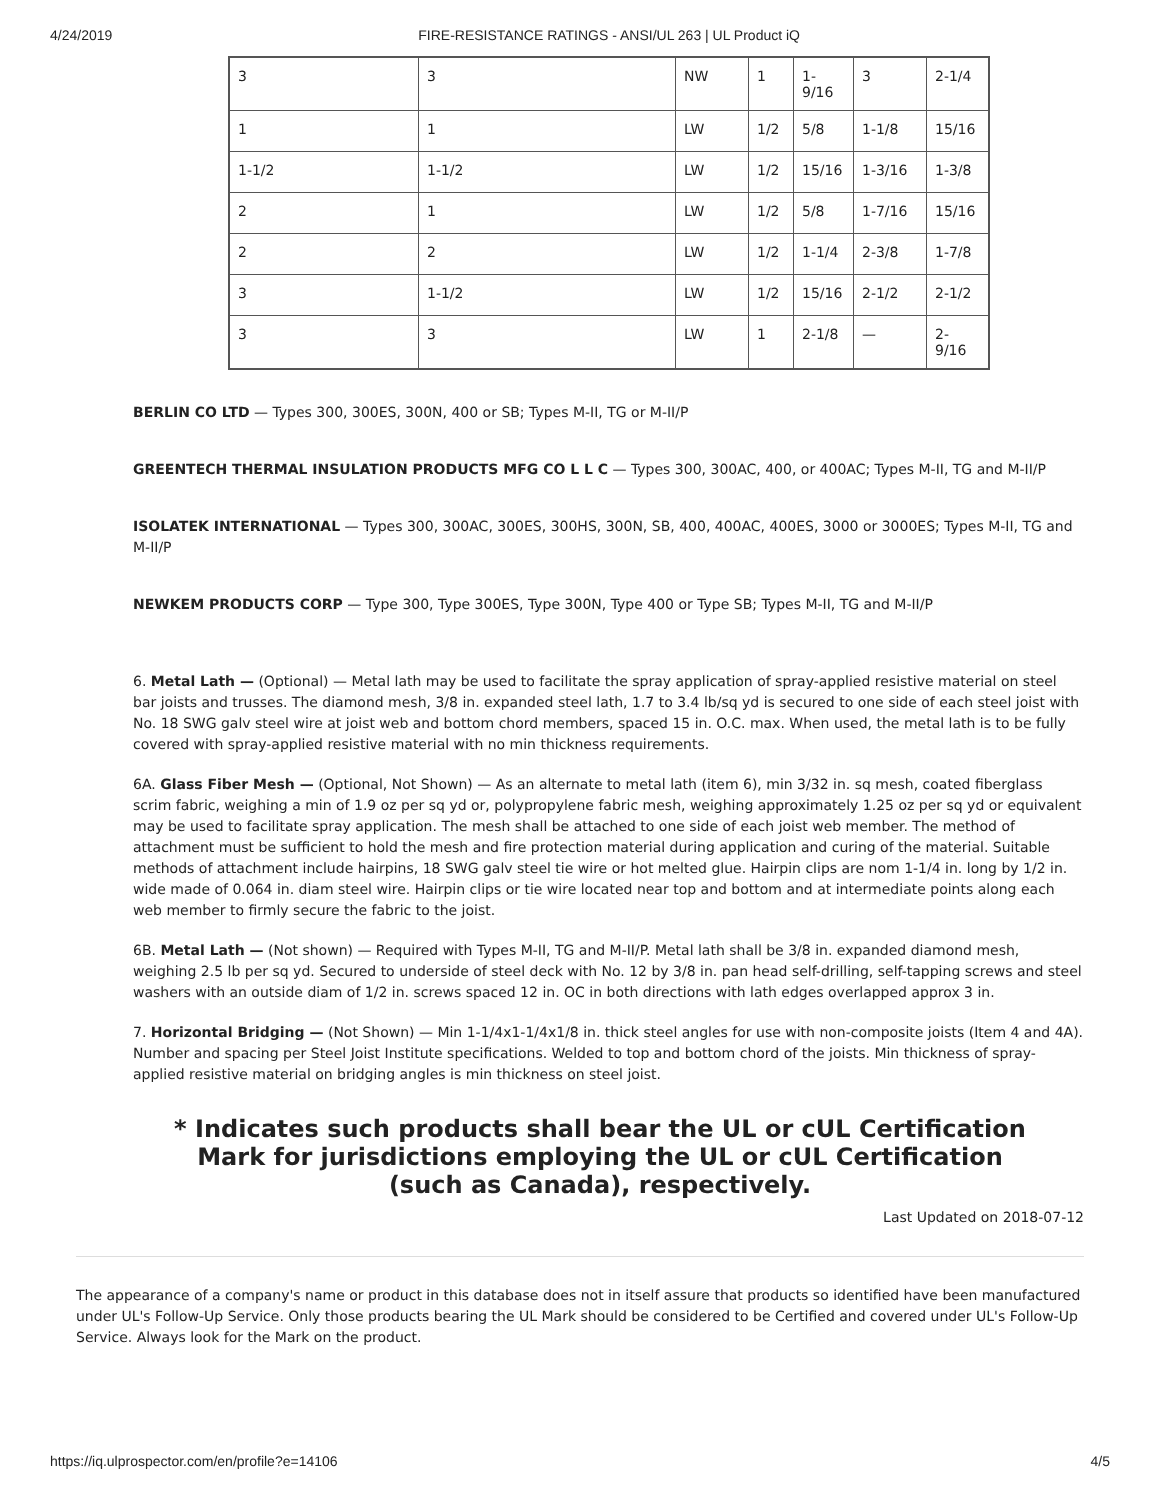4/24/2019 FIRE-RESISTANCE RATINGS - ANSI/UL 263 | UL Product iQ
| 3 | 3 | NW | 1 | 1- 9/16 | 3 | 2-1/4 |
| 1 | 1 | LW | 1/2 | 5/8 | 1-1/8 | 15/16 |
| 1-1/2 | 1-1/2 | LW | 1/2 | 15/16 | 1-3/16 | 1-3/8 |
| 2 | 1 | LW | 1/2 | 5/8 | 1-7/16 | 15/16 |
| 2 | 2 | LW | 1/2 | 1-1/4 | 2-3/8 | 1-7/8 |
| 3 | 1-1/2 | LW | 1/2 | 15/16 | 2-1/2 | 2-1/2 |
| 3 | 3 | LW | 1 | 2-1/8 | — | 2- 9/16 |
BERLIN CO LTD — Types 300, 300ES, 300N, 400 or SB; Types M-II, TG or M-II/P
GREENTECH THERMAL INSULATION PRODUCTS MFG CO L L C — Types 300, 300AC, 400, or 400AC; Types M-II, TG and M-II/P
ISOLATEK INTERNATIONAL — Types 300, 300AC, 300ES, 300HS, 300N, SB, 400, 400AC, 400ES, 3000 or 3000ES; Types M-II, TG and M-II/P
NEWKEM PRODUCTS CORP — Type 300, Type 300ES, Type 300N, Type 400 or Type SB; Types M-II, TG and M-II/P
6. Metal Lath — (Optional) — Metal lath may be used to facilitate the spray application of spray-applied resistive material on steel bar joists and trusses. The diamond mesh, 3/8 in. expanded steel lath, 1.7 to 3.4 lb/sq yd is secured to one side of each steel joist with No. 18 SWG galv steel wire at joist web and bottom chord members, spaced 15 in. O.C. max. When used, the metal lath is to be fully covered with spray-applied resistive material with no min thickness requirements.
6A. Glass Fiber Mesh — (Optional, Not Shown) — As an alternate to metal lath (item 6), min 3/32 in. sq mesh, coated fiberglass scrim fabric, weighing a min of 1.9 oz per sq yd or, polypropylene fabric mesh, weighing approximately 1.25 oz per sq yd or equivalent may be used to facilitate spray application. The mesh shall be attached to one side of each joist web member. The method of attachment must be sufficient to hold the mesh and fire protection material during application and curing of the material. Suitable methods of attachment include hairpins, 18 SWG galv steel tie wire or hot melted glue. Hairpin clips are nom 1-1/4 in. long by 1/2 in. wide made of 0.064 in. diam steel wire. Hairpin clips or tie wire located near top and bottom and at intermediate points along each web member to firmly secure the fabric to the joist.
6B. Metal Lath — (Not shown) — Required with Types M-II, TG and M-II/P. Metal lath shall be 3/8 in. expanded diamond mesh, weighing 2.5 lb per sq yd. Secured to underside of steel deck with No. 12 by 3/8 in. pan head self-drilling, self-tapping screws and steel washers with an outside diam of 1/2 in. screws spaced 12 in. OC in both directions with lath edges overlapped approx 3 in.
7. Horizontal Bridging — (Not Shown) — Min 1-1/4x1-1/4x1/8 in. thick steel angles for use with non-composite joists (Item 4 and 4A). Number and spacing per Steel Joist Institute specifications. Welded to top and bottom chord of the joists. Min thickness of spray-applied resistive material on bridging angles is min thickness on steel joist.
* Indicates such products shall bear the UL or cUL Certification Mark for jurisdictions employing the UL or cUL Certification (such as Canada), respectively.
Last Updated on 2018-07-12
The appearance of a company's name or product in this database does not in itself assure that products so identified have been manufactured under UL's Follow-Up Service. Only those products bearing the UL Mark should be considered to be Certified and covered under UL's Follow-Up Service. Always look for the Mark on the product.
https://iq.ulprospector.com/en/profile?e=14106 4/5